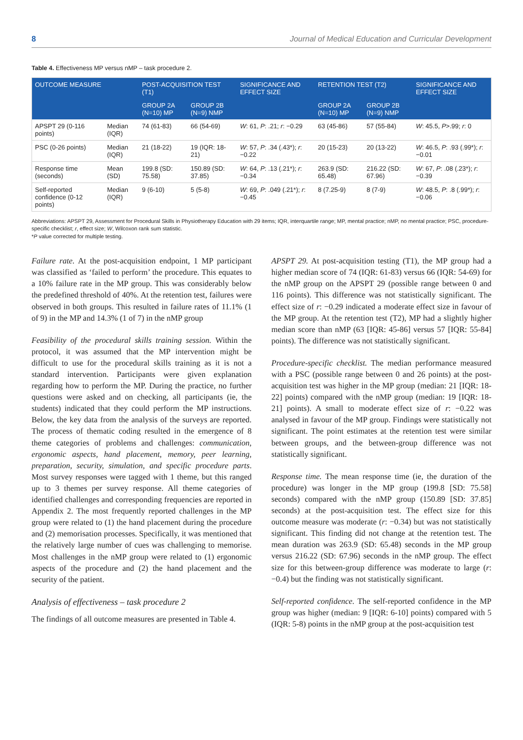8 Journal of Medical Education and Curricular Development
Table 4. Effectiveness MP versus nMP – task procedure 2.
| OUTCOME MEASURE | | POST-ACQUISITION TEST (T1) | | SIGNIFICANCE AND EFFECT SIZE | RETENTION TEST (T2) | | SIGNIFICANCE AND EFFECT SIZE |
| --- | --- | --- | --- | --- | --- | --- | --- |
| | | GROUP 2A (N=10) MP | GROUP 2B (N=9) NMP | | GROUP 2A (N=10) MP | GROUP 2B (N=9) NMP | |
| APSPT 29 (0-116 points) | Median (IQR) | 74 (61-83) | 66 (54-69) | W : 61, P : .21; r : −0.29 | 63 (45-86) | 57 (55-84) | W : 45.5, P >.99; r : 0 |
| PSC (0-26 points) | Median (IQR) | 21 (18-22) | 19 (IQR: 18-21) | W : 57, P : .34 (.43*); r : −0.22 | 20 (15-23) | 20 (13-22) | W : 46.5, P : .93 (.99*); r : −0.01 |
| Response time (seconds) | Mean (SD) | 199.8 (SD: 75.58) | 150.89 (SD: 37.85) | W : 64, P : .13 (.21*); r : −0.34 | 263.9 (SD: 65.48) | 216.22 (SD: 67.96) | W : 67, P : .08 (.23*); r : −0.39 |
| Self-reported confidence (0-12 points) | Median (IQR) | 9 (6-10) | 5 (5-8) | W : 69, P : .049 (.21*); r : −0.45 | 8 (7.25-9) | 8 (7-9) | W : 48.5, P : .8 (.99*); r : −0.06 |
Abbreviations: APSPT 29, Assessment for Procedural Skills in Physiotherapy Education with 29 items; IQR, interquartile range; MP, mental practice; nMP, no mental practice; PSC, procedure-specific checklist; r, effect size; W, Wilcoxon rank sum statistic.
*P value corrected for multiple testing.
Failure rate. At the post-acquisition endpoint, 1 MP participant was classified as ‘failed to perform’ the procedure. This equates to a 10% failure rate in the MP group. This was considerably below the predefined threshold of 40%. At the retention test, failures were observed in both groups. This resulted in failure rates of 11.1% (1 of 9) in the MP and 14.3% (1 of 7) in the nMP group
Feasibility of the procedural skills training session. Within the protocol, it was assumed that the MP intervention might be difficult to use for the procedural skills training as it is not a standard intervention. Participants were given explanation regarding how to perform the MP. During the practice, no further questions were asked and on checking, all participants (ie, the students) indicated that they could perform the MP instructions. Below, the key data from the analysis of the surveys are reported. The process of thematic coding resulted in the emergence of 8 theme categories of problems and challenges: communication, ergonomic aspects, hand placement, memory, peer learning, preparation, security, simulation, and specific procedure parts. Most survey responses were tagged with 1 theme, but this ranged up to 3 themes per survey response. All theme categories of identified challenges and corresponding frequencies are reported in Appendix 2. The most frequently reported challenges in the MP group were related to (1) the hand placement during the procedure and (2) memorisation processes. Specifically, it was mentioned that the relatively large number of cues was challenging to memorise. Most challenges in the nMP group were related to (1) ergonomic aspects of the procedure and (2) the hand placement and the security of the patient.
Analysis of effectiveness – task procedure 2
The findings of all outcome measures are presented in Table 4.
APSPT 29. At post-acquisition testing (T1), the MP group had a higher median score of 74 (IQR: 61-83) versus 66 (IQR: 54-69) for the nMP group on the APSPT 29 (possible range between 0 and 116 points). This difference was not statistically significant. The effect size of r: −0.29 indicated a moderate effect size in favour of the MP group. At the retention test (T2), MP had a slightly higher median score than nMP (63 [IQR: 45-86] versus 57 [IQR: 55-84] points). The difference was not statistically significant.
Procedure-specific checklist. The median performance measured with a PSC (possible range between 0 and 26 points) at the post-acquisition test was higher in the MP group (median: 21 [IQR: 18-22] points) compared with the nMP group (median: 19 [IQR: 18-21] points). A small to moderate effect size of r: −0.22 was analysed in favour of the MP group. Findings were statistically not significant. The point estimates at the retention test were similar between groups, and the between-group difference was not statistically significant.
Response time. The mean response time (ie, the duration of the procedure) was longer in the MP group (199.8 [SD: 75.58] seconds) compared with the nMP group (150.89 [SD: 37.85] seconds) at the post-acquisition test. The effect size for this outcome measure was moderate (r: −0.34) but was not statistically significant. This finding did not change at the retention test. The mean duration was 263.9 (SD: 65.48) seconds in the MP group versus 216.22 (SD: 67.96) seconds in the nMP group. The effect size for this between-group difference was moderate to large (r: −0.4) but the finding was not statistically significant.
Self-reported confidence. The self-reported confidence in the MP group was higher (median: 9 [IQR: 6-10] points) compared with 5 (IQR: 5-8) points in the nMP group at the post-acquisition test